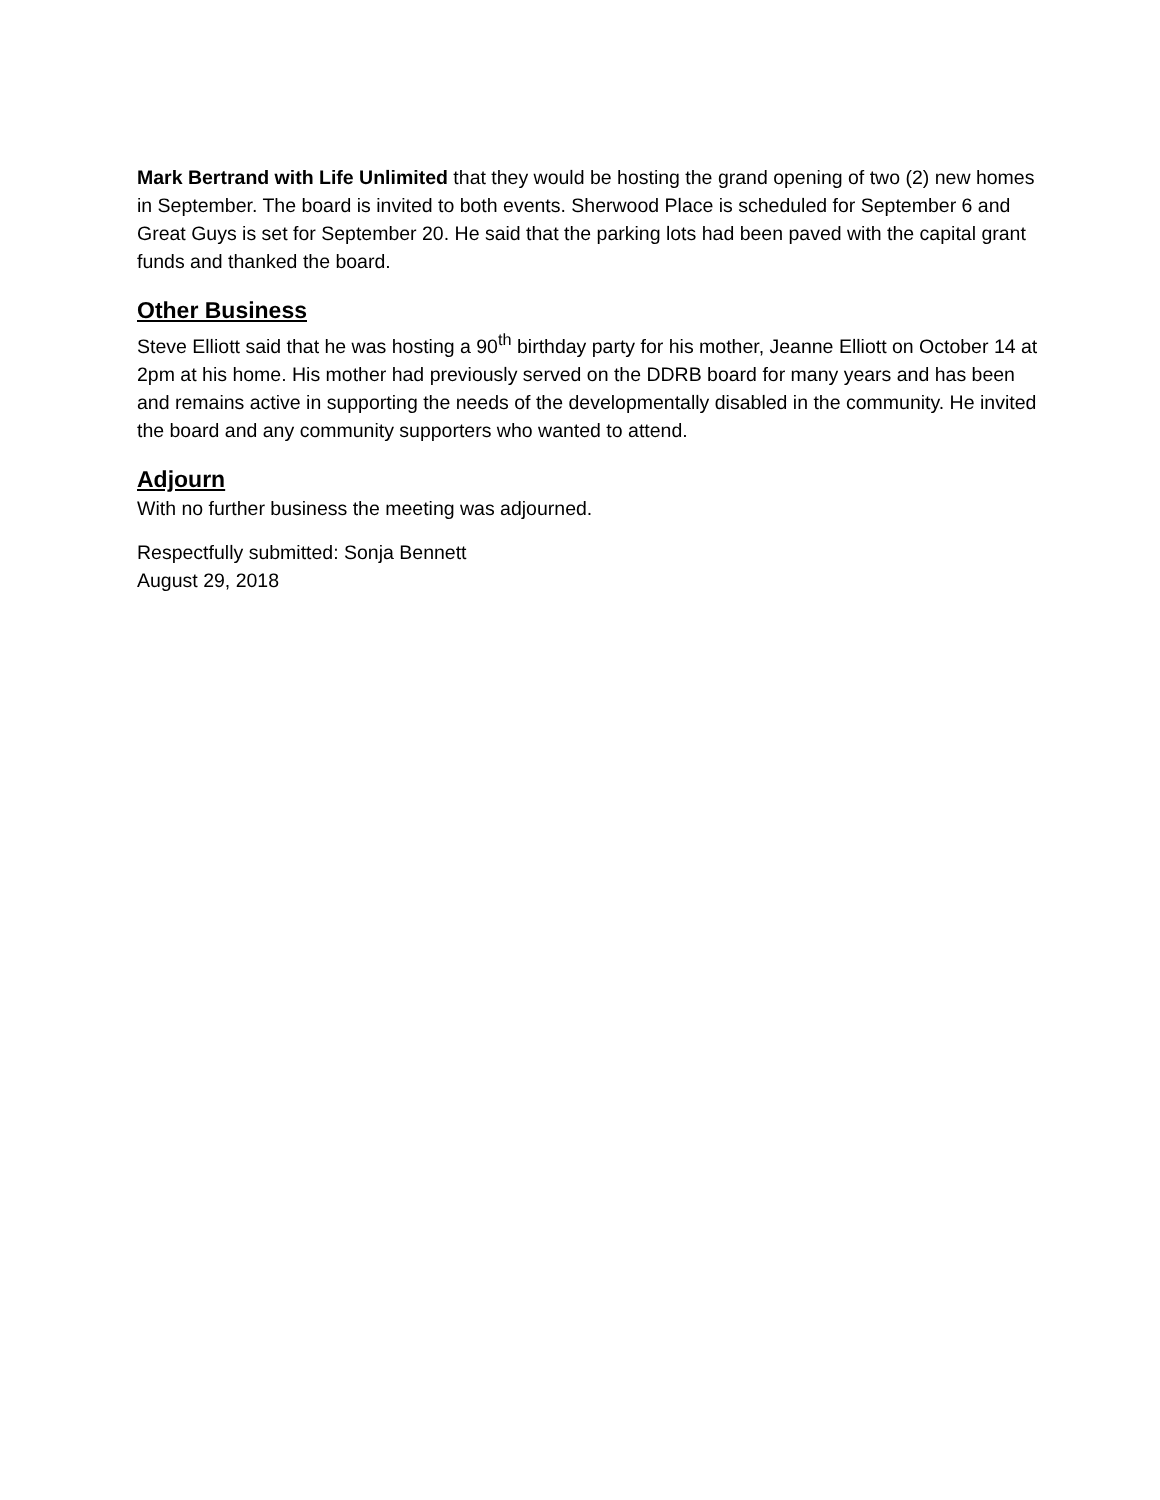Mark Bertrand with Life Unlimited that they would be hosting the grand opening of two (2) new homes in September. The board is invited to both events. Sherwood Place is scheduled for September 6 and Great Guys is set for September 20. He said that the parking lots had been paved with the capital grant funds and thanked the board.
Other Business
Steve Elliott said that he was hosting a 90<sup>th</sup> birthday party for his mother, Jeanne Elliott on October 14 at 2pm at his home. His mother had previously served on the DDRB board for many years and has been and remains active in supporting the needs of the developmentally disabled in the community. He invited the board and any community supporters who wanted to attend.
Adjourn
With no further business the meeting was adjourned.
Respectfully submitted: Sonja Bennett
August 29, 2018